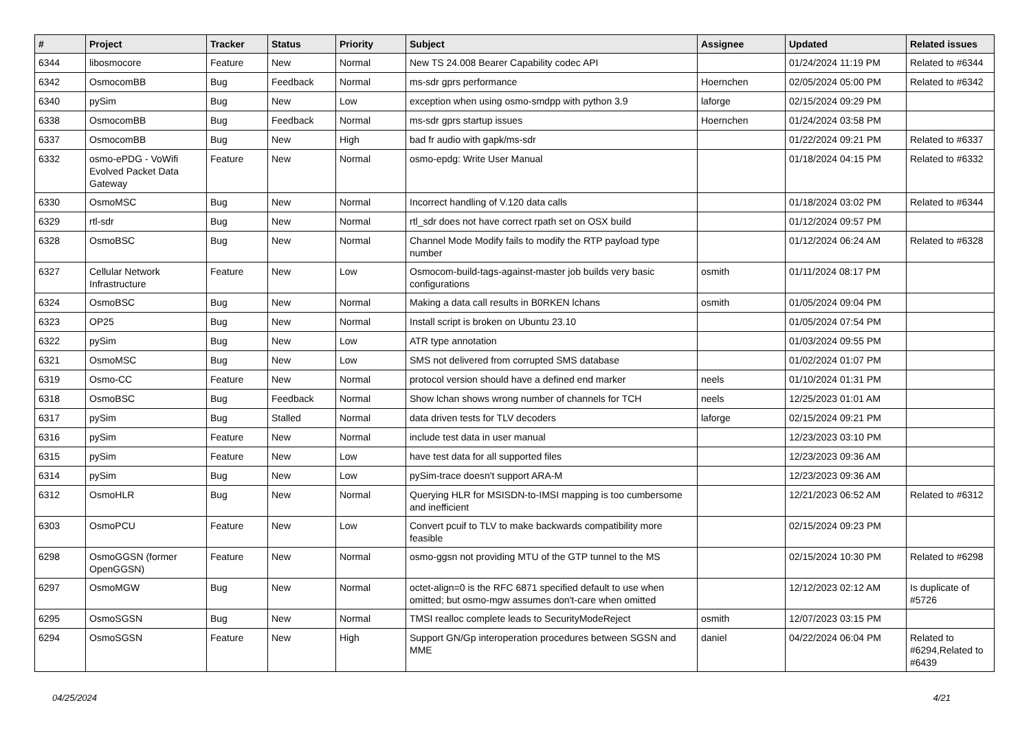| # | Project | Tracker | Status | Priority | Subject | Assignee | Updated | Related issues |
| --- | --- | --- | --- | --- | --- | --- | --- | --- |
| 6344 | libosmocore | Feature | New | Normal | New TS 24.008 Bearer Capability codec API | | 01/24/2024 11:19 PM | Related to #6344 |
| 6342 | OsmocomBB | Bug | Feedback | Normal | ms-sdr gprs performance | Hoernchen | 02/05/2024 05:00 PM | Related to #6342 |
| 6340 | pySim | Bug | New | Low | exception when using osmo-smdpp with python 3.9 | laforge | 02/15/2024 09:29 PM | |
| 6338 | OsmocomBB | Bug | Feedback | Normal | ms-sdr gprs startup issues | Hoernchen | 01/24/2024 03:58 PM | |
| 6337 | OsmocomBB | Bug | New | High | bad fr audio with gapk/ms-sdr | | 01/22/2024 09:21 PM | Related to #6337 |
| 6332 | osmo-ePDG - VoWifi Evolved Packet Data Gateway | Feature | New | Normal | osmo-epdg: Write User Manual | | 01/18/2024 04:15 PM | Related to #6332 |
| 6330 | OsmoMSC | Bug | New | Normal | Incorrect handling of V.120 data calls | | 01/18/2024 03:02 PM | Related to #6344 |
| 6329 | rtl-sdr | Bug | New | Normal | rtl_sdr does not have correct rpath set on OSX build | | 01/12/2024 09:57 PM | |
| 6328 | OsmoBSC | Bug | New | Normal | Channel Mode Modify fails to modify the RTP payload type number | | 01/12/2024 06:24 AM | Related to #6328 |
| 6327 | Cellular Network Infrastructure | Feature | New | Low | Osmocom-build-tags-against-master job builds very basic configurations | osmith | 01/11/2024 08:17 PM | |
| 6324 | OsmoBSC | Bug | New | Normal | Making a data call results in B0RKEN lchans | osmith | 01/05/2024 09:04 PM | |
| 6323 | OP25 | Bug | New | Normal | Install script is broken on Ubuntu 23.10 | | 01/05/2024 07:54 PM | |
| 6322 | pySim | Bug | New | Low | ATR type annotation | | 01/03/2024 09:55 PM | |
| 6321 | OsmoMSC | Bug | New | Low | SMS not delivered from corrupted SMS database | | 01/02/2024 01:07 PM | |
| 6319 | Osmo-CC | Feature | New | Normal | protocol version should have a defined end marker | neels | 01/10/2024 01:31 PM | |
| 6318 | OsmoBSC | Bug | Feedback | Normal | Show lchan shows wrong number of channels for TCH | neels | 12/25/2023 01:01 AM | |
| 6317 | pySim | Bug | Stalled | Normal | data driven tests for TLV decoders | laforge | 02/15/2024 09:21 PM | |
| 6316 | pySim | Feature | New | Normal | include test data in user manual | | 12/23/2023 03:10 PM | |
| 6315 | pySim | Feature | New | Low | have test data for all supported files | | 12/23/2023 09:36 AM | |
| 6314 | pySim | Bug | New | Low | pySim-trace doesn't support ARA-M | | 12/23/2023 09:36 AM | |
| 6312 | OsmoHLR | Bug | New | Normal | Querying HLR for MSISDN-to-IMSI mapping is too cumbersome and inefficient | | 12/21/2023 06:52 AM | Related to #6312 |
| 6303 | OsmoPCU | Feature | New | Low | Convert pcuif to TLV to make backwards compatibility more feasible | | 02/15/2024 09:23 PM | |
| 6298 | OsmoGGSN (former OpenGGSN) | Feature | New | Normal | osmo-ggsn not providing MTU of the GTP tunnel to the MS | | 02/15/2024 10:30 PM | Related to #6298 |
| 6297 | OsmoMGW | Bug | New | Normal | octet-align=0 is the RFC 6871 specified default to use when omitted; but osmo-mgw assumes don't-care when omitted | | 12/12/2023 02:12 AM | Is duplicate of #5726 |
| 6295 | OsmoSGSN | Bug | New | Normal | TMSI realloc complete leads to SecurityModeReject | osmith | 12/07/2023 03:15 PM | |
| 6294 | OsmoSGSN | Feature | New | High | Support GN/Gp interoperation procedures between SGSN and MME | daniel | 04/22/2024 06:04 PM | Related to #6294,Related to #6439 |
04/25/2024 4/21